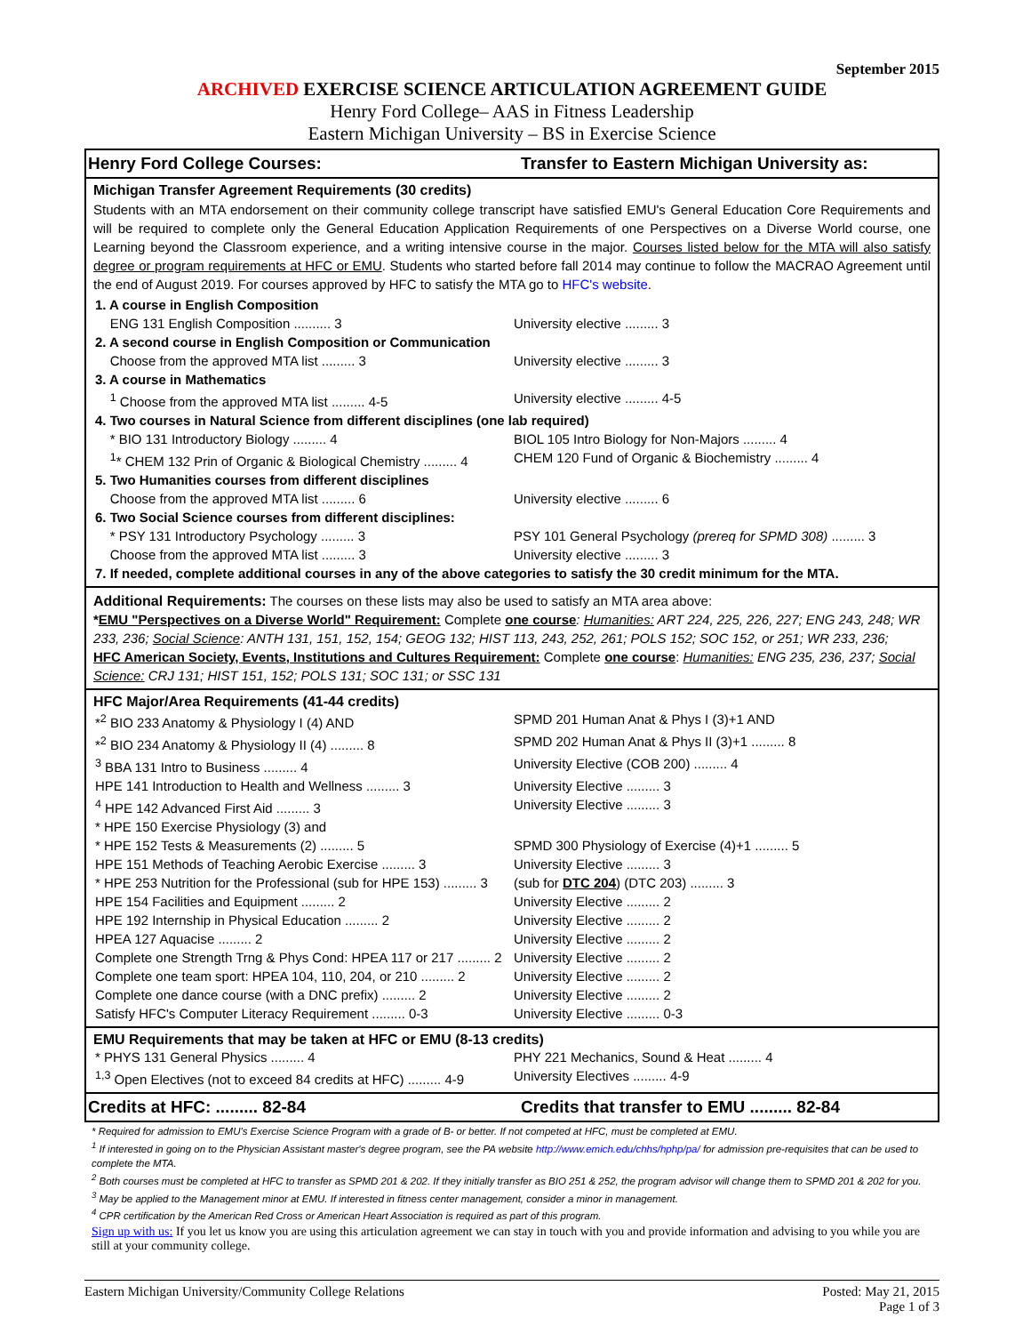September 2015
ARCHIVED EXERCISE SCIENCE ARTICULATION AGREEMENT GUIDE
Henry Ford College– AAS in Fitness Leadership
Eastern Michigan University – BS in Exercise Science
Henry Ford College Courses: Transfer to Eastern Michigan University as:
Michigan Transfer Agreement Requirements (30 credits)
Students with an MTA endorsement on their community college transcript have satisfied EMU's General Education Core Requirements and will be required to complete only the General Education Application Requirements of one Perspectives on a Diverse World course, one Learning beyond the Classroom experience, and a writing intensive course in the major. Courses listed below for the MTA will also satisfy degree or program requirements at HFC or EMU. Students who started before fall 2014 may continue to follow the MACRAO Agreement until the end of August 2019. For courses approved by HFC to satisfy the MTA go to HFC's website.
| 1. A course in English Composition | |
| ENG 131 English Composition .......... 3 | University elective ......... 3 |
| 2. A second course in English Composition or Communication | |
| Choose from the approved MTA list ......... 3 | University elective ......... 3 |
| 3. A course in Mathematics | |
| <sup>1</sup> Choose from the approved MTA list ......... 4-5 | University elective ......... 4-5 |
| 4. Two courses in Natural Science from different disciplines (one lab required) | |
| * BIO 131 Introductory Biology ......... 4 | BIOL 105 Intro Biology for Non-Majors ......... 4 |
| <sup>1</sup>* CHEM 132 Prin of Organic & Biological Chemistry ......... 4 | CHEM 120 Fund of Organic & Biochemistry ......... 4 |
| 5. Two Humanities courses from different disciplines | |
| Choose from the approved MTA list ......... 6 | University elective ......... 6 |
| 6. Two Social Science courses from different disciplines: | |
| * PSY 131 Introductory Psychology ......... 3 | PSY 101 General Psychology (prereq for SPMD 308) ......... 3 |
| Choose from the approved MTA list ......... 3 | University elective ......... 3 |
| 7. If needed, complete additional courses in any of the above categories to satisfy the 30 credit minimum for the MTA. | |
Additional Requirements: The courses on these lists may also be used to satisfy an MTA area above:
*EMU "Perspectives on a Diverse World" Requirement: Complete one course: Humanities: ART 224, 225, 226, 227; ENG 243, 248; WR 233, 236; Social Science: ANTH 131, 151, 152, 154; GEOG 132; HIST 113, 243, 252, 261; POLS 152; SOC 152, or 251; WR 233, 236;
HFC American Society, Events, Institutions and Cultures Requirement: Complete one course: Humanities: ENG 235, 236, 237; Social Science: CRJ 131; HIST 151, 152; POLS 131; SOC 131; or SSC 131
HFC Major/Area Requirements (41-44 credits)
| *<sup>2</sup> BIO 233 Anatomy & Physiology I (4) AND | SPMD 201 Human Anat & Phys I (3)+1 AND |
| *<sup>2</sup> BIO 234 Anatomy & Physiology II (4) ......... 8 | SPMD 202 Human Anat & Phys II (3)+1 ......... 8 |
| <sup>3</sup> BBA 131 Intro to Business ......... 4 | University Elective (COB 200) ......... 4 |
| HPE 141 Introduction to Health and Wellness ......... 3 | University Elective ......... 3 |
| <sup>4</sup> HPE 142 Advanced First Aid ......... 3 | University Elective ......... 3 |
| * HPE 150 Exercise Physiology (3) and | |
| * HPE 152 Tests & Measurements (2) ......... 5 | SPMD 300 Physiology of Exercise (4)+1 ......... 5 |
| HPE 151 Methods of Teaching Aerobic Exercise ......... 3 | University Elective ......... 3 |
| * HPE 253 Nutrition for the Professional (sub for HPE 153) ......... 3 | (sub for DTC 204 ) (DTC 203) ......... 3 |
| HPE 154 Facilities and Equipment ......... 2 | University Elective ......... 2 |
| HPE 192 Internship in Physical Education ......... 2 | University Elective ......... 2 |
| HPEA 127 Aquacise ......... 2 | University Elective ......... 2 |
| Complete one Strength Trng & Phys Cond: HPEA 117 or 217 ......... 2 | University Elective ......... 2 |
| Complete one team sport: HPEA 104, 110, 204, or 210 ......... 2 | University Elective ......... 2 |
| Complete one dance course (with a DNC prefix) ......... 2 | University Elective ......... 2 |
| Satisfy HFC's Computer Literacy Requirement ......... 0-3 | University Elective ......... 0-3 |
EMU Requirements that may be taken at HFC or EMU (8-13 credits)
| * PHYS 131 General Physics ......... 4 | PHY 221 Mechanics, Sound & Heat ......... 4 |
| <sup>1,3</sup> Open Electives (not to exceed 84 credits at HFC) ......... 4-9 | University Electives ......... 4-9 |
Credits at HFC: ......... 82-84
Credits that transfer to EMU ......... 82-84
* Required for admission to EMU's Exercise Science Program with a grade of B- or better. If not competed at HFC, must be completed at EMU.
<sup>1</sup> If interested in going on to the Physician Assistant master's degree program, see the PA website http://www.emich.edu/chhs/hphp/pa/ for admission pre-requisites that can be used to complete the MTA.
<sup>2</sup> Both courses must be completed at HFC to transfer as SPMD 201 & 202. If they initially transfer as BIO 251 & 252, the program advisor will change them to SPMD 201 & 202 for you.
<sup>3</sup> May be applied to the Management minor at EMU. If interested in fitness center management, consider a minor in management.
<sup>4</sup> CPR certification by the American Red Cross or American Heart Association is required as part of this program.
Sign up with us: If you let us know you are using this articulation agreement we can stay in touch with you and provide information and advising to you while you are still at your community college.
Eastern Michigan University/Community College Relations
Posted: May 21, 2015
Page 1 of 3